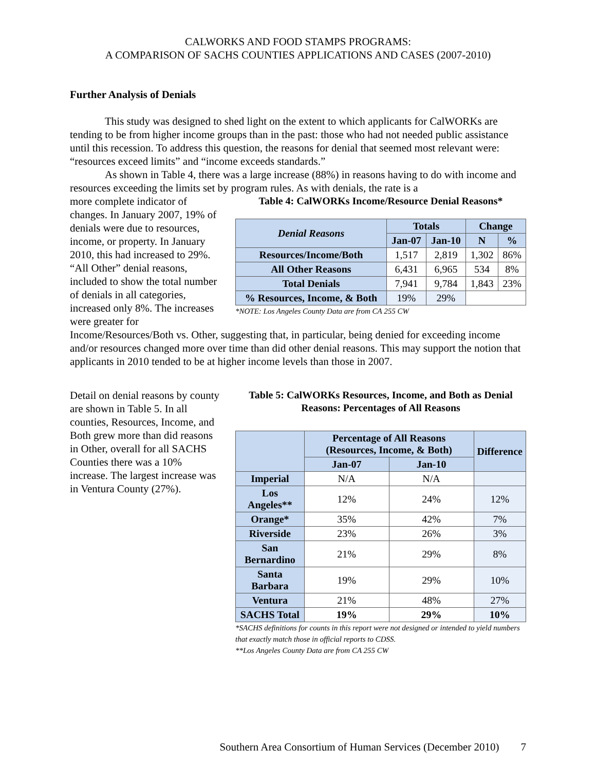CALWORKS AND FOOD STAMPS PROGRAMS:
A COMPARISON OF SACHS COUNTIES APPLICATIONS AND CASES (2007-2010)
Further Analysis of Denials
This study was designed to shed light on the extent to which applicants for CalWORKs are tending to be from higher income groups than in the past: those who had not needed public assistance until this recession. To address this question, the reasons for denial that seemed most relevant were: “resources exceed limits” and “income exceeds standards.”
As shown in Table 4, there was a large increase (88%) in reasons having to do with income and resources exceeding the limits set by program rules. As with denials, the rate is a
more complete indicator of changes. In January 2007, 19% of denials were due to resources, income, or property. In January 2010, this had increased to 29%. “All Other” denial reasons, included to show the total number of denials in all categories, increased only 8%. The increases were greater for
Table 4: CalWORKs Income/Resource Denial Reasons*
| Denial Reasons | Totals | | Change | |
| --- | --- | --- | --- | --- |
| | Jan-07 | Jan-10 | N | % |
| Resources/Income/Both | 1,517 | 2,819 | 1,302 | 86% |
| All Other Reasons | 6,431 | 6,965 | 534 | 8% |
| Total Denials | 7,941 | 9,784 | 1,843 | 23% |
| % Resources, Income, & Both | 19% | 29% | | |
*NOTE: Los Angeles County Data are from CA 255 CW
Income/Resources/Both vs. Other, suggesting that, in particular, being denied for exceeding income and/or resources changed more over time than did other denial reasons. This may support the notion that applicants in 2010 tended to be at higher income levels than those in 2007.
Detail on denial reasons by county are shown in Table 5. In all counties, Resources, Income, and Both grew more than did reasons in Other, overall for all SACHS Counties there was a 10% increase. The largest increase was in Ventura County (27%).
Table 5: CalWORKs Resources, Income, and Both as Denial Reasons: Percentages of All Reasons
| | Percentage of All Reasons (Resources, Income, & Both) | | Difference |
| --- | --- | --- | --- |
| | Jan-07 | Jan-10 | |
| Imperial | N/A | N/A | |
| Los Angeles** | 12% | 24% | 12% |
| Orange* | 35% | 42% | 7% |
| Riverside | 23% | 26% | 3% |
| San Bernardino | 21% | 29% | 8% |
| Santa Barbara | 19% | 29% | 10% |
| Ventura | 21% | 48% | 27% |
| SACHS Total | 19% | 29% | 10% |
*SACHS definitions for counts in this report were not designed or intended to yield numbers that exactly match those in official reports to CDSS.
**Los Angeles County Data are from CA 255 CW
Southern Area Consortium of Human Services (December 2010) 7